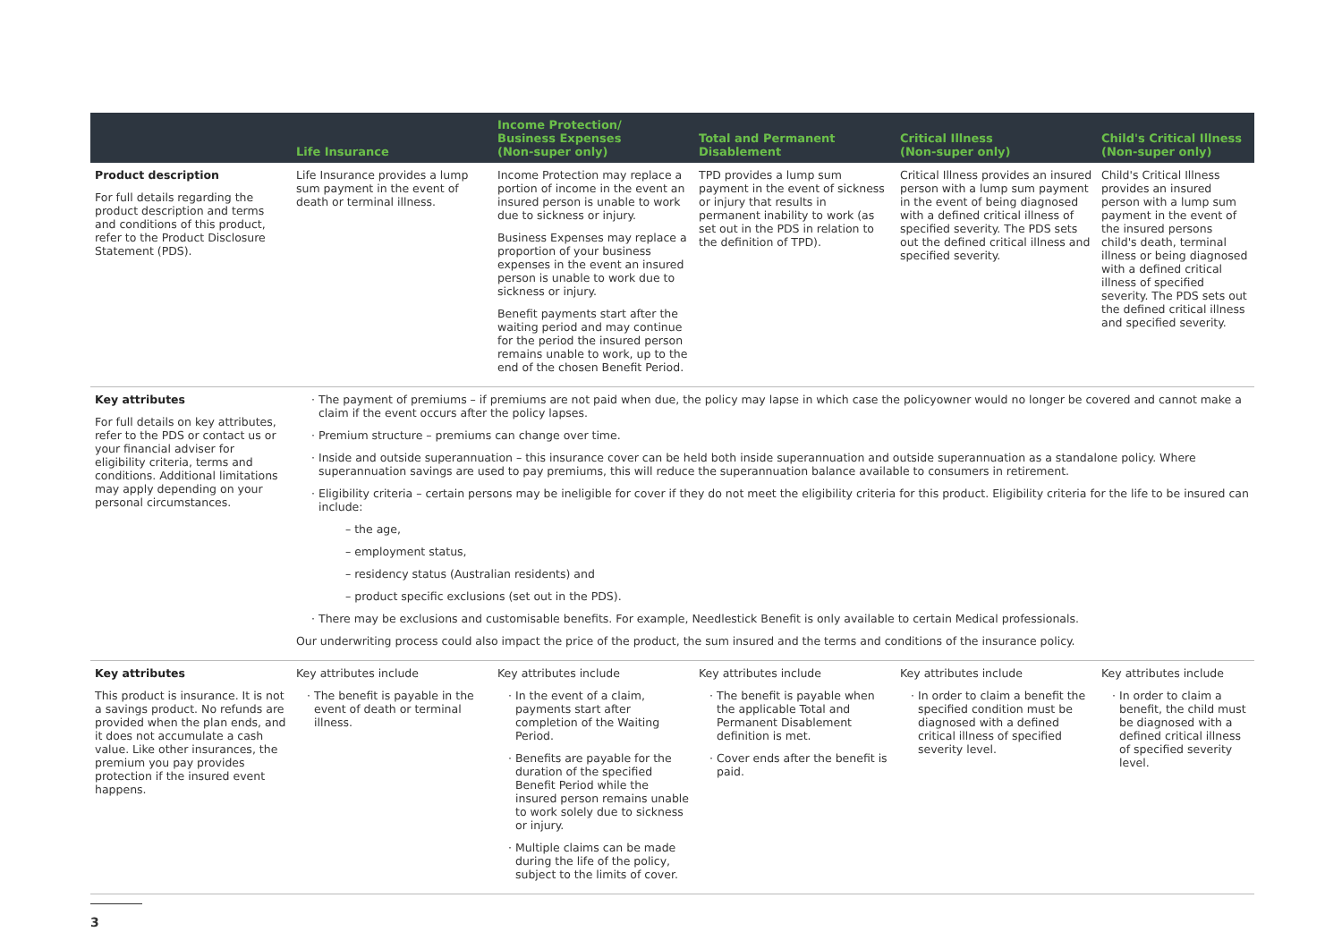| | Life Insurance | Income Protection/ Business Expenses (Non-super only) | Total and Permanent Disablement | Critical Illness (Non-super only) | Child's Critical Illness (Non-super only) |
| --- | --- | --- | --- | --- | --- |
| Product description For full details regarding the product description and terms and conditions of this product, refer to the Product Disclosure Statement (PDS). | Life Insurance provides a lump sum payment in the event of death or terminal illness. | Income Protection may replace a portion of income in the event an insured person is unable to work due to sickness or injury. Business Expenses may replace a proportion of your business expenses in the event an insured person is unable to work due to sickness or injury. Benefit payments start after the waiting period and may continue for the period the insured person remains unable to work, up to the end of the chosen Benefit Period. | TPD provides a lump sum payment in the event of sickness or injury that results in permanent inability to work (as set out in the PDS in relation to the definition of TPD). | Critical Illness provides an insured person with a lump sum payment in the event of being diagnosed with a defined critical illness of specified severity. The PDS sets out the defined critical illness and specified severity. | Child's Critical Illness provides an insured person with a lump sum payment in the event of the insured persons child's death, terminal illness or being diagnosed with a defined critical illness of specified severity. The PDS sets out the defined critical illness and specified severity. |
| Key attributes For full details on key attributes, refer to the PDS or contact us or your financial adviser for eligibility criteria, terms and conditions. Additional limitations may apply depending on your personal circumstances. | The payment of premiums – if premiums are not paid when due, the policy may lapse in which case the policyowner would no longer be covered and cannot make a claim if the event occurs after the policy lapses. Premium structure – premiums can change over time. Inside and outside superannuation – this insurance cover can be held both inside superannuation and outside superannuation as a standalone policy. Where superannuation savings are used to pay premiums, this will reduce the superannuation balance available to consumers in retirement. Eligibility criteria – certain persons may be ineligible for cover if they do not meet the eligibility criteria for this product. Eligibility criteria for the life to be insured can include: – the age, – employment status, – residency status (Australian residents) and – product specific exclusions (set out in the PDS). There may be exclusions and customisable benefits. For example, Needlestick Benefit is only available to certain Medical professionals. Our underwriting process could also impact the price of the product, the sum insured and the terms and conditions of the insurance policy. | | | | |
| Key attributes This product is insurance. It is not a savings product. No refunds are provided when the plan ends, and it does not accumulate a cash value. Like other insurances, the premium you pay provides protection if the insured event happens. | Key attributes include The benefit is payable in the event of death or terminal illness. | Key attributes include In the event of a claim, payments start after completion of the Waiting Period. Benefits are payable for the duration of the specified Benefit Period while the insured person remains unable to work solely due to sickness or injury. Multiple claims can be made during the life of the policy, subject to the limits of cover. | Key attributes include The benefit is payable when the applicable Total and Permanent Disablement definition is met. Cover ends after the benefit is paid. | Key attributes include In order to claim a benefit the specified condition must be diagnosed with a defined critical illness of specified severity level. | Key attributes include In order to claim a benefit, the child must be diagnosed with a defined critical illness of specified severity level. |
3